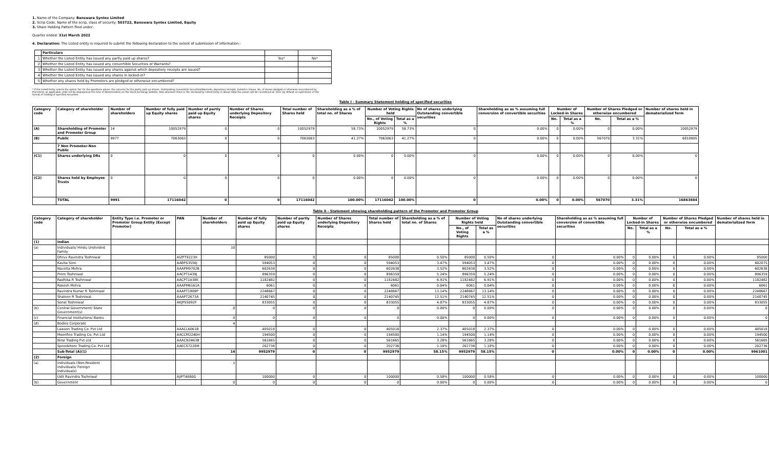1. Name of the Company: Banswara Syntex Limited
2. Scrip Code, Name of the scrip, class of security: 503722, Banswara Syntex Limited, Equity
3. Share Holding Pattern filed under:
Quarter ended: 31st March 2022
4. Declaration: The Listed entity is required to submit the following declaration to the extent of submission of information:-
| | Particulars | | |
| --- | --- | --- | --- |
| 1 | Whether the Listed Entity has issued any partly paid up shares? | Yes* | No* |
| 2 | Whether the Listed Entity has issued any convertible Securities or Warrants? | | |
| 3 | Whether the Listed Entity has issued any shares against which depository receipts are issued? | | |
| 4 | Whether the Listed Entity has issued any shares in locked-in? | | |
| 5 | Whether any shares held by Promoters are pledged or otherwise encumbered? | | |
* If the Listed Entity selects the option 'No' for the questions above, the columns for the partly paid up shares, Outstanding Convertible Securities/Warrants, depository receipts, locked-in shares, No. of shares pledged or otherwise encumbered by
Promoters, as applicable, shall not be displayed at the time of dissemination on the Stock Exchange website. Also wherever there is 'No' declared by Listed Entity in above table the values will be considered as 'Zero' by default on submission of the
format of holding of specified securities.
Table I - Summary Statement holding of specified securities
| Category code | Category of shareholder | Number of shareholders | Number of fully paid up Equity shares | Number of partly paid up Equity shares | Number of Shares underlying Depository Receipts | Total number of Shares held | Shareholding as a % of total no. of Shares | Number of Voting Rights held | | No of shares underlying Outstanding convertible securities | Shareholding as as % assuming full conversion of convertible securities | Number of Locked-in Shares | | Number of Shares Pledged or otherwise encumbered | | Number of shares held in dematerialized form |
| --- | --- | --- | --- | --- | --- | --- | --- | --- | --- | --- | --- | --- | --- | --- | --- | --- |
| | | | | | | | | No., of Voting Rights | Total as a % | | | No. | Total as a % | No. | Total as a % | |
| (A) | Shareholding of Promoter and Promoter Group | 14 | 10052979 | 0 | 0 | 10052979 | 58.73% | 10052979 | 58.73% | 0 | 0.00% | 0 | 0.00% | 0 | 0.00% | 10052979 |
| (B) | Public | 9977 | 7063063 | 0 | 0 | 7063063 | 41.27% | 7063063 | 41.27% | 0 | 0.00% | 0 | 0.00% | 567070 | 3.31% | 6810905 |
| | 7 Non Promoter-Non Public | | | | | | | | | | | | | | | |
| (C1) | Shares underlying DRs | 0 | 0 | 0 | 0 | 0 | 0.00% | 0 | 0.00% | 0 | 0.00% | 0 | 0.00% | 0 | 0.00% | 0 |
| (C2) | Shares held by Employee Trusts | 0 | 0 | 0 | 0 | 0 | 0.00% | 0 | 0.00% | 0 | 0.00% | 0 | 0.00% | 0 | 0.00% | 0 |
| | TOTAL | 9991 | 17116042 | 0 | 0 | 17116042 | 100.00% | 17116042 | 100.00% | 0 | 0.00% | 0 | 0.00% | 567070 | 3.31% | 16863884 |
Table II - Statement showing shareholding pattern of the Promoter and Promoter Group
| Category code | Category of shareholder | Entity Type i.e. Promoter or Promoter Group Entity (Except Promoter) | PAN | Number of shareholders | Number of fully paid up Equity shares | Number of partly paid up Equity shares | Number of Shares underlying Depository Receipts | Total number of Shares held | Shareholding as a % of total no. of Shares | Number of Voting Rights held | | No of shares underlying Outstanding convertible securities | Shareholding as as % assuming full conversion of convertible securities | Number of Locked-in Shares | | Number of Shares Pledged or otherwise encumbered | | Number of shares held in dematerialized form |
| --- | --- | --- | --- | --- | --- | --- | --- | --- | --- | --- | --- | --- | --- | --- | --- | --- | --- | --- |
| | | | | | | | | | | No., of Voting Rights | Total as a % | | | No. | Total as a % | No. | Total as a % | |
| (1) | Indian | | | | | | | | | | | | | | | | | |
| (a) | Individuals/ Hindu Undivided Family | | | 10 | | | | | | | | | | | | | | |
| | Dhruv Ravindra Toshniwal | | AIZPT9223H | | 85000 | 0 | 0 | 85000 | 0.50% | 85000 | 0.50% | 0 | 0.00% | 0 | 0.00% | 0 | 0.00% | 85000 |
| | Kavita Soni | | AABPS3556J | | 594053 | 0 | 0 | 594053 | 3.47% | 594053 | 3.47% | 0 | 0.00% | 0 | 0.00% | 0 | 0.00% | 602075 |
| | Navnita Mehra | | AAAPM9702B | | 602638 | 0 | 0 | 602638 | 3.52% | 602638 | 3.52% | 0 | 0.00% | 0 | 0.00% | 0 | 0.00% | 602638 |
| | Prem Toshniwal | | AACPT1439J | | 896359 | 0 | 0 | 896359 | 5.24% | 896359 | 5.24% | 0 | 0.00% | 0 | 0.00% | 0 | 0.00% | 896359 |
| | Radhika R Toshniwal | | AACPT1438K | | 1182482 | 0 | 0 | 1182482 | 6.91% | 1182482 | 6.91% | 0 | 0.00% | 0 | 0.00% | 0 | 0.00% | 1182482 |
| | Rakesh Mehra | | AAAPM6161A | | 6061 | 0 | 0 | 6061 | 0.04% | 6061 | 0.04% | 0 | 0.00% | 0 | 0.00% | 0 | 0.00% | 6061 |
| | Ravindra Kumar R Toshniwal | | AAAPT1909P | | 2248667 | 0 | 0 | 2248667 | 13.14% | 2248667 | 13.14% | 0 | 0.00% | 0 | 0.00% | 0 | 0.00% | 2248667 |
| | Shaleen R Toshniwal | | AAAPT2673A | | 2140745 | 0 | 0 | 2140745 | 12.51% | 2140745 | 12.51% | 0 | 0.00% | 0 | 0.00% | 0 | 0.00% | 2140745 |
| | Sonal Toshniwal | | AKJPS5092F | | 833055 | 0 | 0 | 833055 | 4.87% | 833055 | 4.87% | 0 | 0.00% | 0 | 0.00% | 0 | 0.00% | 833055 |
| (b) | Central Government/ State Government(s) | | | 0 | 0 | 0 | 0 | 0 | 0.00% | 0 | 0.00% | 0 | 0.00% | 0 | 0.00% | 0 | 0.00% | 0 |
| (c) | Financial Institutions/ Banks | | | 0 | 0 | 0 | 0 | 0 | 0.00% | 0 | 0.00% | 0 | 0.00% | 0 | 0.00% | 0 | 0.00% | 0 |
| (d) | Bodies Corporate | | | 4 | | | | | | | | | | | | | | |
| | Lawson Trading Co. Pvt Ltd | | AAACL6061B | | 405018 | 0 | 0 | 405018 | 2.37% | 405018 | 2.37% | 0 | 0.00% | 0 | 0.00% | 0 | 0.00% | 405018 |
| | Moonfine Trading Co. Pvt Ltd | | AACCM2240H | | 194500 | 0 | 0 | 194500 | 1.14% | 194500 | 1.14% | 0 | 0.00% | 0 | 0.00% | 0 | 0.00% | 194500 |
| | Niral Trading Pvt Ltd | | AAACN3463B | | 561665 | 0 | 0 | 561665 | 3.28% | 561665 | 3.28% | 0 | 0.00% | 0 | 0.00% | 0 | 0.00% | 561665 |
| | Speedshore Trading Co. Pvt Ltd | | AAECS7228M | | 202736 | 0 | 0 | 202736 | 1.18% | 202736 | 1.18% | 0 | 0.00% | 0 | 0.00% | 0 | 0.00% | 202736 |
| | Sub-Total (A)(1) | | | 14 | 9952979 | 0 | 0 | 9952979 | 58.15% | 9952979 | 58.15% | 0 | 0.00% | 0 | 0.00% | 0 | 0.00% | 9961001 |
| (2) | Foreign | | | | | | | | | | | | | | | | | |
| (a) | Individuals (Non-Resident Individuals/ Foreign Individuals) | | | 1 | | | | | | | | | | | | | | |
| | Udit Ravindra Toshniwal | | AJIPT4880G | | 100000 | 0 | 0 | 100000 | 0.58% | 100000 | 0.58% | 0 | 0.00% | 0 | 0.00% | 0 | 0.00% | 100000 |
| (b) | Government | | | 0 | 0 | 0 | 0 | 0 | 0.00% | 0 | 0.00% | 0 | 0.00% | 0 | 0.00% | 0 | 0.00% | 0 |